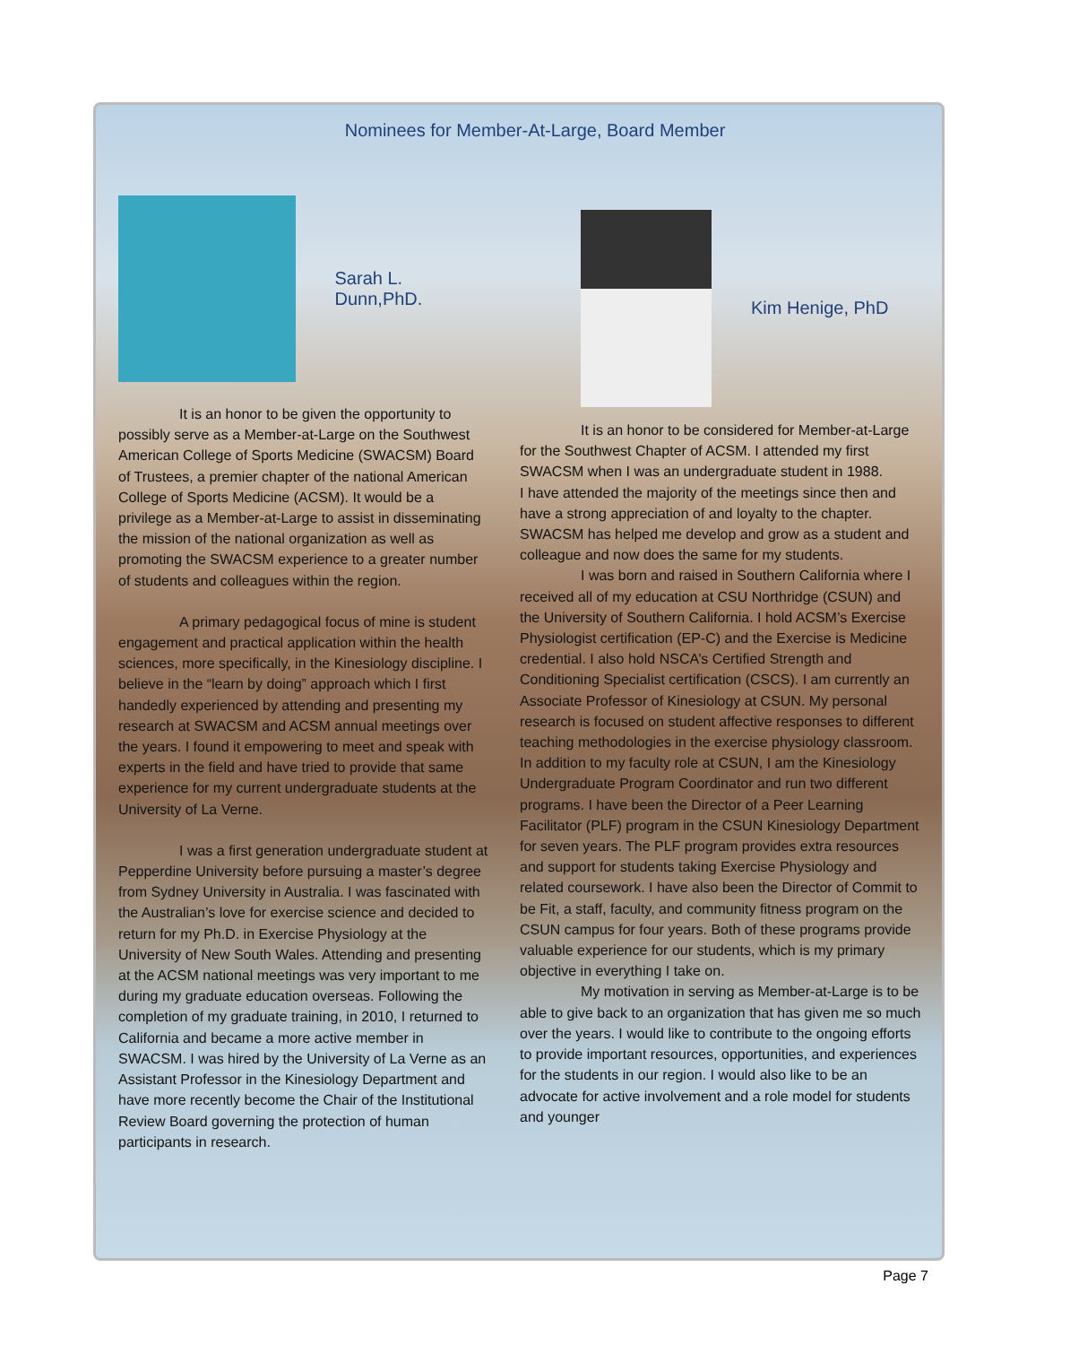Nominees for Member-At-Large, Board Member
Sarah L. Dunn,PhD.
It is an honor to be given the opportunity to possibly serve as a Member-at-Large on the Southwest American College of Sports Medicine (SWACSM) Board of Trustees, a premier chapter of the national American College of Sports Medicine (ACSM). It would be a privilege as a Member-at-Large to assist in disseminating the mission of the national organization as well as promoting the SWACSM experience to a greater number of students and colleagues within the region.
A primary pedagogical focus of mine is student engagement and practical application within the health sciences, more specifically, in the Kinesiology discipline. I believe in the “learn by doing” approach which I first handedly experienced by attending and presenting my research at SWACSM and ACSM annual meetings over the years. I found it empowering to meet and speak with experts in the field and have tried to provide that same experience for my current undergraduate students at the University of La Verne.
I was a first generation undergraduate student at Pepperdine University before pursuing a master’s degree from Sydney University in Australia. I was fascinated with the Australian’s love for exercise science and decided to return for my Ph.D. in Exercise Physiology at the University of New South Wales. Attending and presenting at the ACSM national meetings was very important to me during my graduate education overseas. Following the completion of my graduate training, in 2010, I returned to California and became a more active member in SWACSM. I was hired by the University of La Verne as an Assistant Professor in the Kinesiology Department and have more recently become the Chair of the Institutional Review Board governing the protection of human participants in research.
Kim Henige, PhD
It is an honor to be considered for Member-at-Large for the Southwest Chapter of ACSM. I attended my first SWACSM when I was an undergraduate student in 1988.
I have attended the majority of the meetings since then and have a strong appreciation of and loyalty to the chapter. SWACSM has helped me develop and grow as a student and colleague and now does the same for my students.
I was born and raised in Southern California where I received all of my education at CSU Northridge (CSUN) and the University of Southern California. I hold ACSM’s Exercise Physiologist certification (EP-C) and the Exercise is Medicine credential. I also hold NSCA’s Certified Strength and Conditioning Specialist certification (CSCS). I am currently an Associate Professor of Kinesiology at CSUN. My personal research is focused on student affective responses to different teaching methodologies in the exercise physiology classroom. In addition to my faculty role at CSUN, I am the Kinesiology Undergraduate Program Coordinator and run two different programs. I have been the Director of a Peer Learning Facilitator (PLF) program in the CSUN Kinesiology Department for seven years. The PLF program provides extra resources and support for students taking Exercise Physiology and related coursework. I have also been the Director of Commit to be Fit, a staff, faculty, and community fitness program on the CSUN campus for four years. Both of these programs provide valuable experience for our students, which is my primary objective in everything I take on.
My motivation in serving as Member-at-Large is to be able to give back to an organization that has given me so much over the years. I would like to contribute to the ongoing efforts to provide important resources, opportunities, and experiences for the students in our region. I would also like to be an advocate for active involvement and a role model for students and younger
Page 7